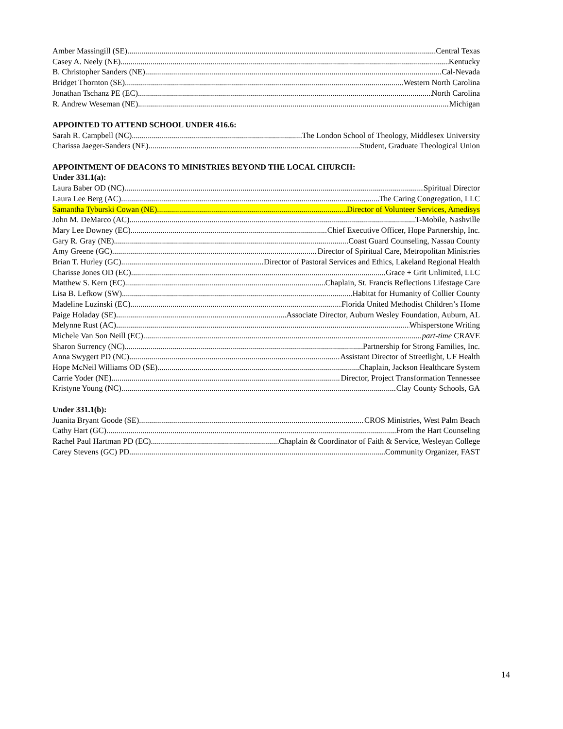Amber Massingill (SE) Central Texas
Casey A. Neely (NE) Kentucky
B. Christopher Sanders (NE) Cal-Nevada
Bridget Thornton (SE) Western North Carolina
Jonathan Tschanz PE (EC) North Carolina
R. Andrew Weseman (NE) Michigan
APPOINTED TO ATTEND SCHOOL UNDER 416.6:
Sarah R. Campbell (NC) The London School of Theology, Middlesex University
Charissa Jaeger-Sanders (NE) Student, Graduate Theological Union
APPOINTMENT OF DEACONS TO MINISTRIES BEYOND THE LOCAL CHURCH:
Under 331.1(a):
Laura Baber OD (NC) Spiritual Director
Laura Lee Berg (AC) The Caring Congregation, LLC
Samantha Tyburski Cowan (NE) Director of Volunteer Services, Amedisys
John M. DeMarco (AC) T-Mobile, Nashville
Mary Lee Downey (EC) Chief Executive Officer, Hope Partnership, Inc.
Gary R. Gray (NE) Coast Guard Counseling, Nassau County
Amy Greene (GC) Director of Spiritual Care, Metropolitan Ministries
Brian T. Hurley (GC) Director of Pastoral Services and Ethics, Lakeland Regional Health
Charisse Jones OD (EC) Grace + Grit Unlimited, LLC
Matthew S. Kern (EC) Chaplain, St. Francis Reflections Lifestage Care
Lisa B. Lefkow (SW) Habitat for Humanity of Collier County
Madeline Luzinski (EC) Florida United Methodist Children’s Home
Paige Holaday (SE) Associate Director, Auburn Wesley Foundation, Auburn, AL
Melynne Rust (AC) Whisperstone Writing
Michele Van Son Neill (EC) part-time CRAVE
Sharon Surrency (NC) Partnership for Strong Families, Inc.
Anna Swygert PD (NC) Assistant Director of Streetlight, UF Health
Hope McNeil Williams OD (SE) Chaplain, Jackson Healthcare System
Carrie Yoder (NE) Director, Project Transformation Tennessee
Kristyne Young (NC) Clay County Schools, GA
Under 331.1(b):
Juanita Bryant Goode (SE) CROS Ministries, West Palm Beach
Cathy Hart (GC) From the Hart Counseling
Rachel Paul Hartman PD (EC) Chaplain & Coordinator of Faith & Service, Wesleyan College
Carey Stevens (GC) PD Community Organizer, FAST
14